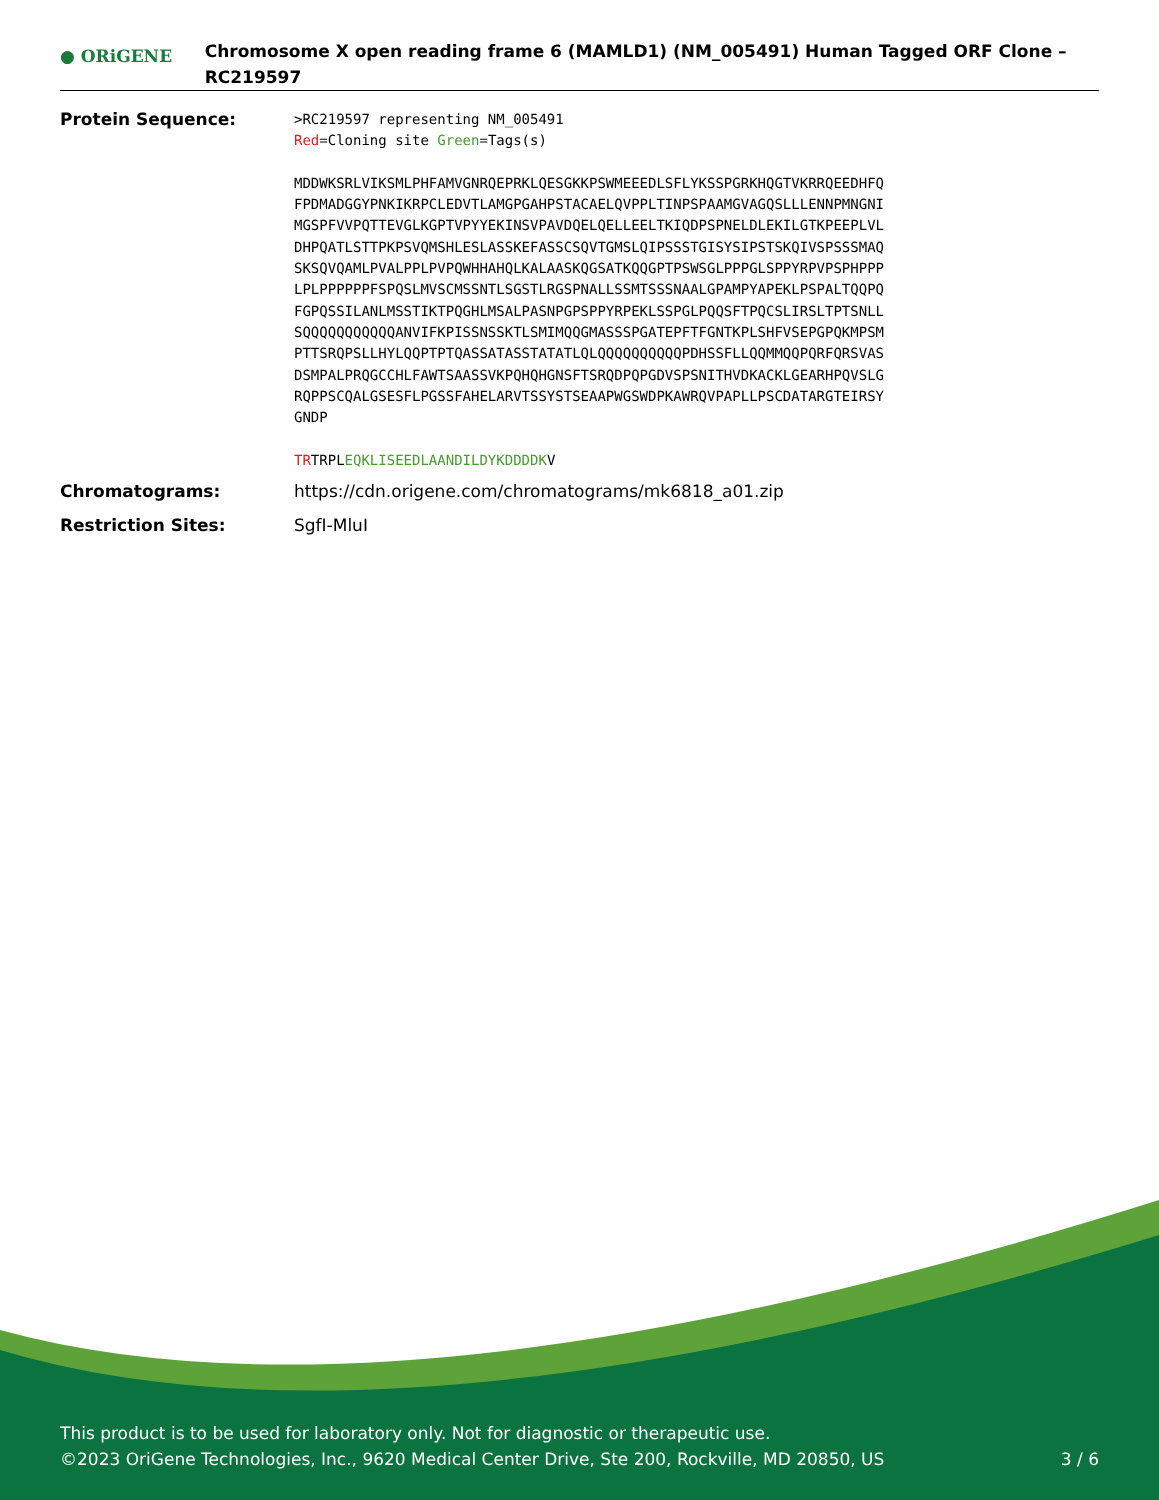● ORiGENE
Chromosome X open reading frame 6 (MAMLD1) (NM_005491) Human Tagged ORF Clone – RC219597
Protein Sequence:
>RC219597 representing NM_005491
Red=Cloning site Green=Tags(s)
MDDWKSRLVIKSMLPHFAMVGNRQEPRKLQESGKKPSWMEEEDLSFLYKSSPGRKHQGTVKRRQEEDHFQ
FPDMADGGYPNKIKRPCLEDVTLAMGPGAHPSTACAELQVPPLTINPSPAAMGVAGQSLLLENNPMNGNI
MGSPFVVPQTTEVGLKGPTVPYYEKINSVPAVDQELQELLEELTKIQDPSPNELDLEKILGTKPEEPLVL
DHPQATLSTTPKPSVQMSHLESLASSKEFASSCSQVTGMSLQIPSSSTGISYSIPSTSKQIVSPSSSMAQ
SKSQVQAMLPVALPPLPVPQWHHAHQLKALAASKQGSATKQQGPTPSWSGLPPPGLSPPYRPVPSPHPPP
LPLPPPPPPFSPQSLMVSCMSSNTLSGSTLRGSPNALLSSMTSSSNAALGPAMPYAPEKLPSPALTQQPQ
FGPQSSILANLMSSTIKTPQGHLMSALPASNPGPSPPYRPEKLSSPGLPQQSFTPQCSLIRSLTPTSNLL
SQQQQQQQQQQQANVIFKPISSNSSKTLSMIMQQGMASSSPGATEPFTFGNTKPLSHFVSEPGPQKMPSM
PTTSRQPSLLHYLQQPTPTQASSATASSTATATLQLQQQQQQQQQQPDHSSFLLQQMMQQPQRFQRSVAS
DSMPALPRQGCCHLFAWTSAASSVKPQHQHGNSFTSRQDPQPGDVSPSNITHVDKACKLGEARHPQVSLG
RQPPSCQALGSESFLPGSSFAHELARVTSSYSTSEAAPWGSWDPKAWRQVPAPLLPSCDATARGTEIRSY
GNDP
TRTRPLEQKLISEEDLAANDILDYKDDDDKV
Chromatograms: https://cdn.origene.com/chromatograms/mk6818_a01.zip
Restriction Sites: SgfI-MluI
This product is to be used for laboratory only. Not for diagnostic or therapeutic use.
©2023 OriGene Technologies, Inc., 9620 Medical Center Drive, Ste 200, Rockville, MD 20850, US 3 / 6